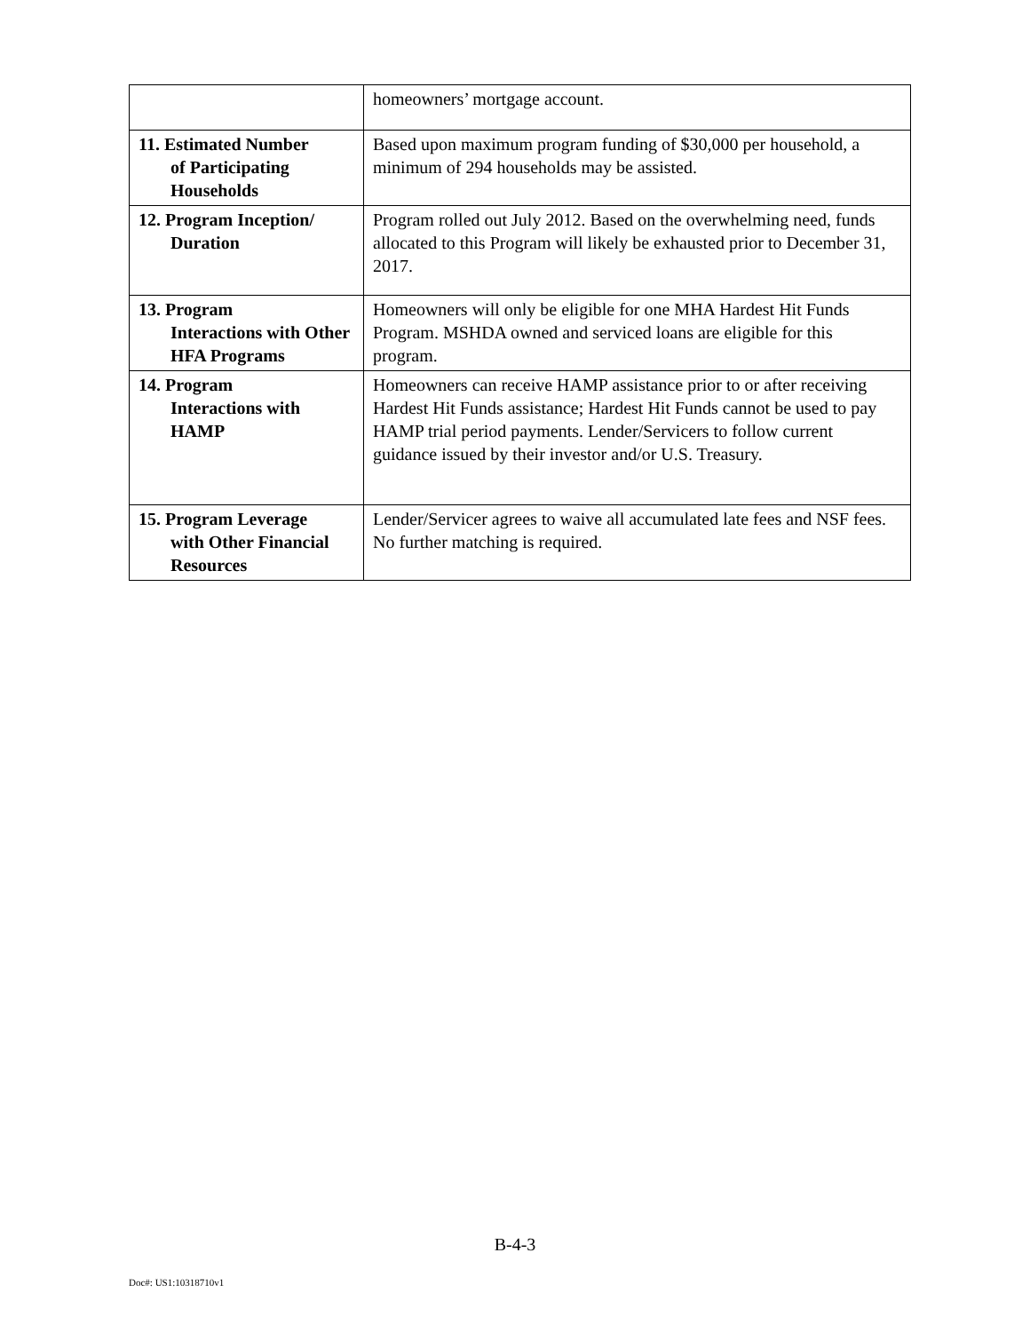| | homeowners’ mortgage account. |
| 11. Estimated Number of Participating Households | Based upon maximum program funding of $30,000 per household, a minimum of 294 households may be assisted. |
| 12. Program Inception/ Duration | Program rolled out July 2012. Based on the overwhelming need, funds allocated to this Program will likely be exhausted prior to December 31, 2017. |
| 13. Program Interactions with Other HFA Programs | Homeowners will only be eligible for one MHA Hardest Hit Funds Program. MSHDA owned and serviced loans are eligible for this program. |
| 14. Program Interactions with HAMP | Homeowners can receive HAMP assistance prior to or after receiving Hardest Hit Funds assistance; Hardest Hit Funds cannot be used to pay HAMP trial period payments. Lender/Servicers to follow current guidance issued by their investor and/or U.S. Treasury. |
| 15. Program Leverage with Other Financial Resources | Lender/Servicer agrees to waive all accumulated late fees and NSF fees. No further matching is required. |
B-4-3
Doc#: US1:10318710v1